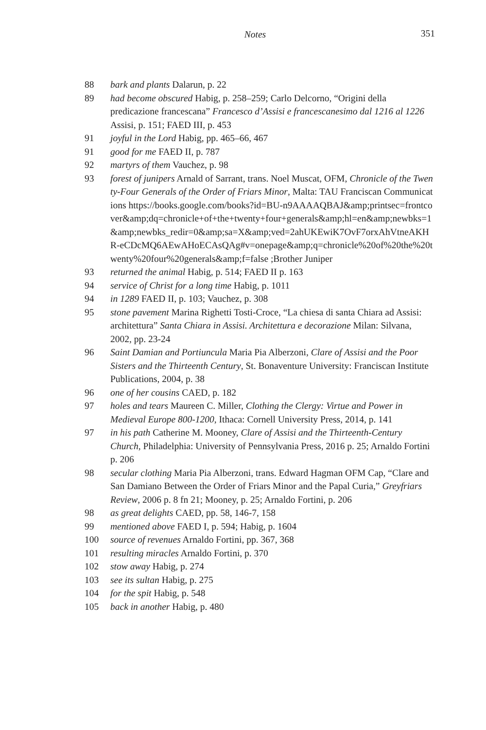Notes
351
88 bark and plants Dalarun, p. 22
89 had become obscured Habig, p. 258–259; Carlo Delcorno, “Origini della predicazione francescana” Francesco d’Assisi e francescanesimo dal 1216 al 1226 Assisi, p. 151; FAED III, p. 453
91 joyful in the Lord Habig, pp. 465–66, 467
91 good for me FAED II, p. 787
92 martyrs of them Vauchez, p. 98
93 forest of junipers Arnald of Sarrant, trans. Noel Muscat, OFM, Chronicle of the Twenty-Four Generals of the Order of Friars Minor, Malta: TAU Franciscan Communications https://books.google.com/books?id=BU-n9AAAAQBAJ&amp;printsec=frontcover&amp;dq=chronicle+of+the+twenty+four+generals&amp;hl=en&amp;newbks=1&amp;newbks_redir=0&amp;sa=X&amp;ved=2ahUKEwiK7OvF7orxAhVtneAKHR-eCDcMQ6AEwAHoECAsQAg#v=onepage&amp;q=chronicle%20of%20the%20twenty%20four%20generals&amp;f=false ;Brother Juniper
93 returned the animal Habig, p. 514; FAED II p. 163
94 service of Christ for a long time Habig, p. 1011
94 in 1289 FAED II, p. 103; Vauchez, p. 308
95 stone pavement Marina Righetti Tosti-Croce, “La chiesa di santa Chiara ad Assisi: architettura” Santa Chiara in Assisi. Architettura e decorazione Milan: Silvana, 2002, pp. 23-24
96 Saint Damian and Portiuncula Maria Pia Alberzoni, Clare of Assisi and the Poor Sisters and the Thirteenth Century, St. Bonaventure University: Franciscan Institute Publications, 2004, p. 38
96 one of her cousins CAED, p. 182
97 holes and tears Maureen C. Miller, Clothing the Clergy: Virtue and Power in Medieval Europe 800-1200, Ithaca: Cornell University Press, 2014, p. 141
97 in his path Catherine M. Mooney, Clare of Assisi and the Thirteenth-Century Church, Philadelphia: University of Pennsylvania Press, 2016 p. 25; Arnaldo Fortini p. 206
98 secular clothing Maria Pia Alberzoni, trans. Edward Hagman OFM Cap, “Clare and San Damiano Between the Order of Friars Minor and the Papal Curia,” Greyfriars Review, 2006 p. 8 fn 21; Mooney, p. 25; Arnaldo Fortini, p. 206
98 as great delights CAED, pp. 58, 146-7, 158
99 mentioned above FAED I, p. 594; Habig, p. 1604
100 source of revenues Arnaldo Fortini, pp. 367, 368
101 resulting miracles Arnaldo Fortini, p. 370
102 stow away Habig, p. 274
103 see its sultan Habig, p. 275
104 for the spit Habig, p. 548
105 back in another Habig, p. 480